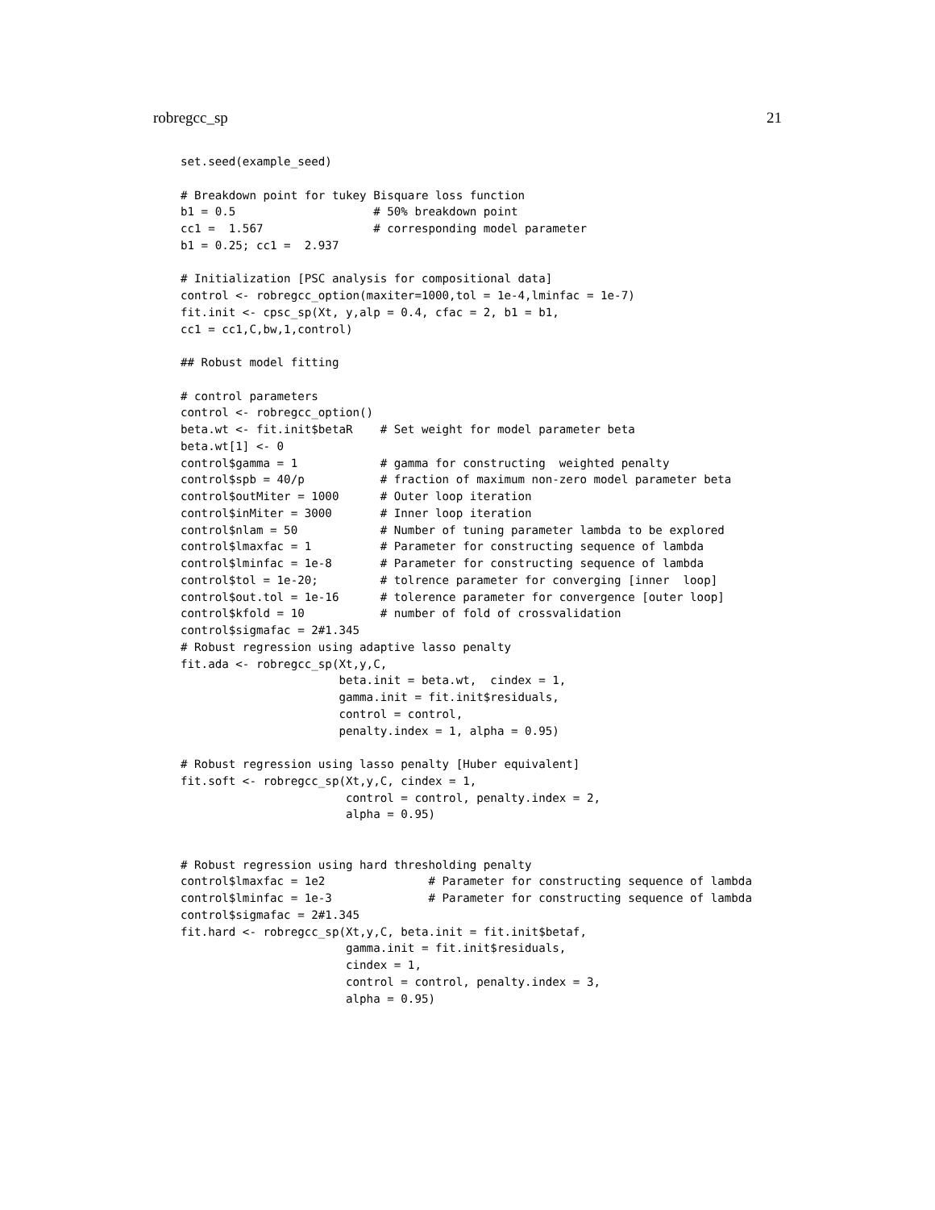robregcc_sp 21
set.seed(example_seed)

# Breakdown point for tukey Bisquare loss function
b1 = 0.5                    # 50% breakdown point
cc1 =  1.567                # corresponding model parameter
b1 = 0.25; cc1 =  2.937

# Initialization [PSC analysis for compositional data]
control <- robregcc_option(maxiter=1000,tol = 1e-4,lminfac = 1e-7)
fit.init <- cpsc_sp(Xt, y,alp = 0.4, cfac = 2, b1 = b1,
cc1 = cc1,C,bw,1,control)

## Robust model fitting

# control parameters
control <- robregcc_option()
beta.wt <- fit.init$betaR    # Set weight for model parameter beta
beta.wt[1] <- 0
control$gamma = 1            # gamma for constructing  weighted penalty
control$spb = 40/p           # fraction of maximum non-zero model parameter beta
control$outMiter = 1000      # Outer loop iteration
control$inMiter = 3000       # Inner loop iteration
control$nlam = 50            # Number of tuning parameter lambda to be explored
control$lmaxfac = 1          # Parameter for constructing sequence of lambda
control$lminfac = 1e-8       # Parameter for constructing sequence of lambda
control$tol = 1e-20;         # tolrence parameter for converging [inner  loop]
control$out.tol = 1e-16      # tolerence parameter for convergence [outer loop]
control$kfold = 10           # number of fold of crossvalidation
control$sigmafac = 2#1.345
# Robust regression using adaptive lasso penalty
fit.ada <- robregcc_sp(Xt,y,C,
                       beta.init = beta.wt,  cindex = 1,
                       gamma.init = fit.init$residuals,
                       control = control,
                       penalty.index = 1, alpha = 0.95)

# Robust regression using lasso penalty [Huber equivalent]
fit.soft <- robregcc_sp(Xt,y,C, cindex = 1,
                        control = control, penalty.index = 2,
                        alpha = 0.95)


# Robust regression using hard thresholding penalty
control$lmaxfac = 1e2               # Parameter for constructing sequence of lambda
control$lminfac = 1e-3              # Parameter for constructing sequence of lambda
control$sigmafac = 2#1.345
fit.hard <- robregcc_sp(Xt,y,C, beta.init = fit.init$betaf,
                        gamma.init = fit.init$residuals,
                        cindex = 1,
                        control = control, penalty.index = 3,
                        alpha = 0.95)